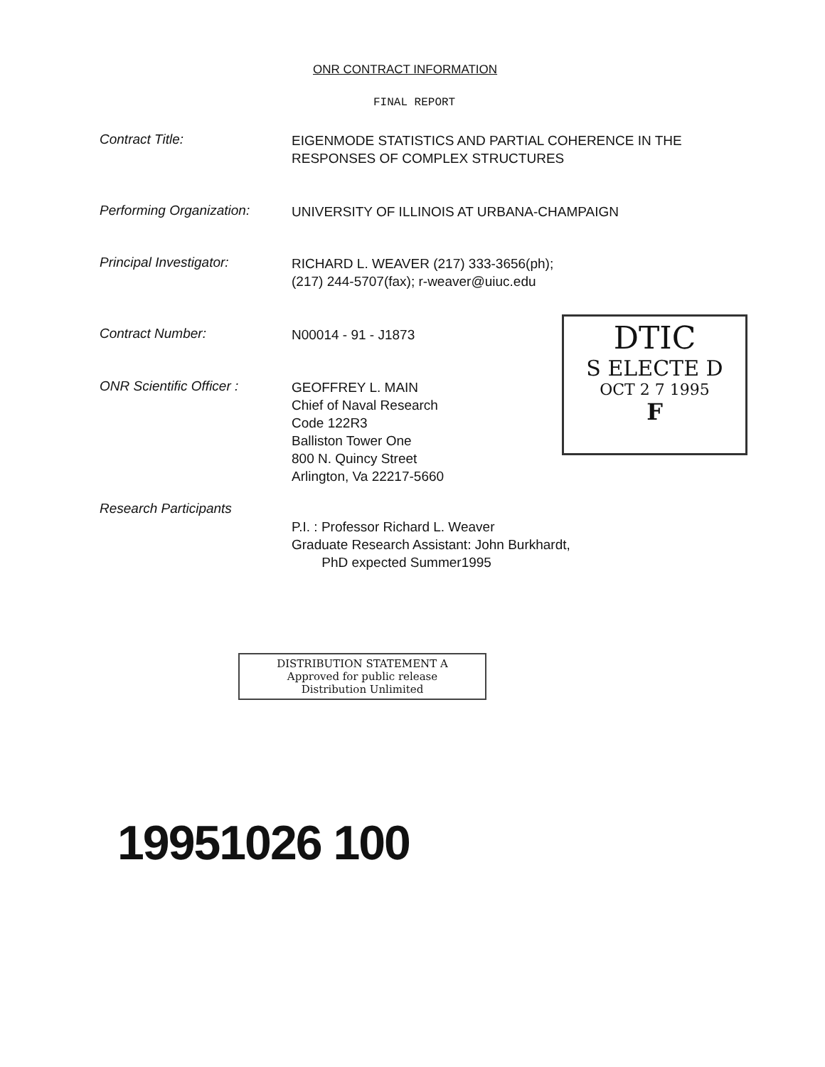ONR CONTRACT INFORMATION
FINAL REPORT
Contract Title:
EIGENMODE STATISTICS AND PARTIAL COHERENCE IN THE
RESPONSES OF COMPLEX STRUCTURES
Performing Organization:
UNIVERSITY OF ILLINOIS AT URBANA-CHAMPAIGN
Principal Investigator:
RICHARD L. WEAVER (217) 333-3656(ph);
(217) 244-5707(fax); r-weaver@uiuc.edu
Contract Number:
N00014 - 91 - J1873
ONR Scientific Officer :
GEOFFREY L. MAIN
Chief of Naval Research
Code 122R3
Balliston Tower One
800 N. Quincy Street
Arlington, Va 22217-5660
Research Participants
P.I. : Professor Richard L. Weaver
Graduate Research Assistant: John Burkhardt,
PhD expected Summer1995
DTIC
S ELECTE D
OCT 2 7 1995
F
DISTRIBUTION STATEMENT A
Approved for public release
Distribution Unlimited
19951026 100